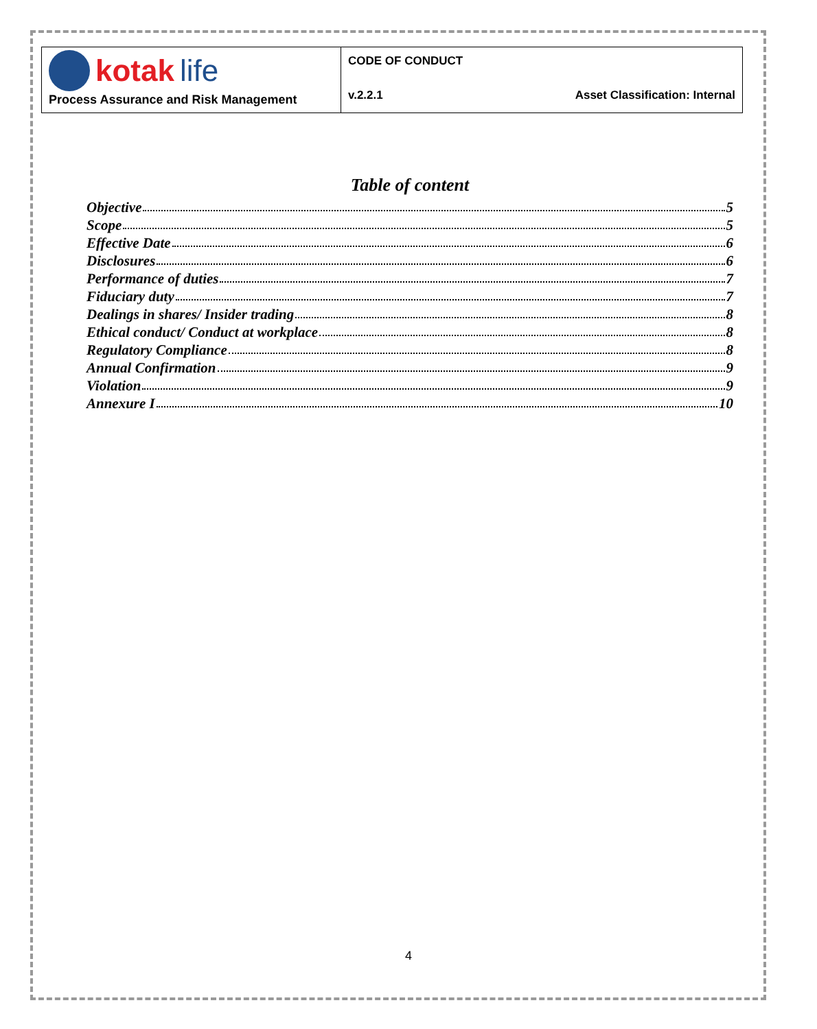kotak life
Process Assurance and Risk Management
CODE OF CONDUCT
v.2.2.1 Asset Classification: Internal
Table of content
Objective 5
Scope 5
Effective Date 6
Disclosures 6
Performance of duties 7
Fiduciary duty 7
Dealings in shares/ Insider trading 8
Ethical conduct/ Conduct at workplace 8
Regulatory Compliance 8
Annual Confirmation 9
Violation 9
Annexure I 10
4